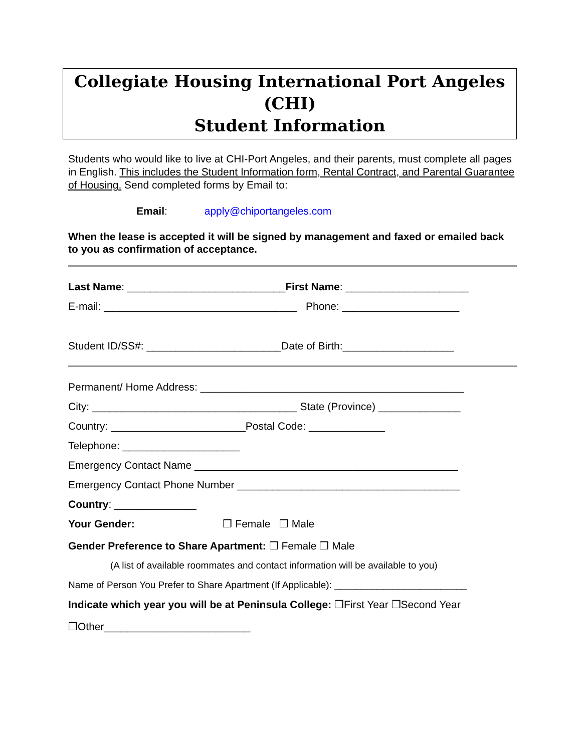Collegiate Housing International Port Angeles
(CHI)
Student Information
Students who would like to live at CHI-Port Angeles, and their parents, must complete all pages in English. This includes the Student Information form, Rental Contract, and Parental Guarantee of Housing. Send completed forms by Email to:
Email: apply@chiportangeles.com
When the lease is accepted it will be signed by management and faxed or emailed back to you as confirmation of acceptance.
Last Name: ___________________________First Name: _____________________
E-mail: _________________________________ Phone: ____________________
Student ID/SS#: _______________________Date of Birth:___________________
Permanent/ Home Address: _____________________________________________
City: ___________________________________ State (Province) ______________
Country: _______________________Postal Code: _____________
Telephone: ____________________
Emergency Contact Name _____________________________________________
Emergency Contact Phone Number ______________________________________
Country: ______________
Your Gender: ❒ Female ❒ Male
Gender Preference to Share Apartment: ❒ Female ❒ Male
(A list of available roommates and contact information will be available to you)
Name of Person You Prefer to Share Apartment (If Applicable): _________________________
Indicate which year you will be at Peninsula College: ❒First Year ❒Second Year
❒Other_________________________